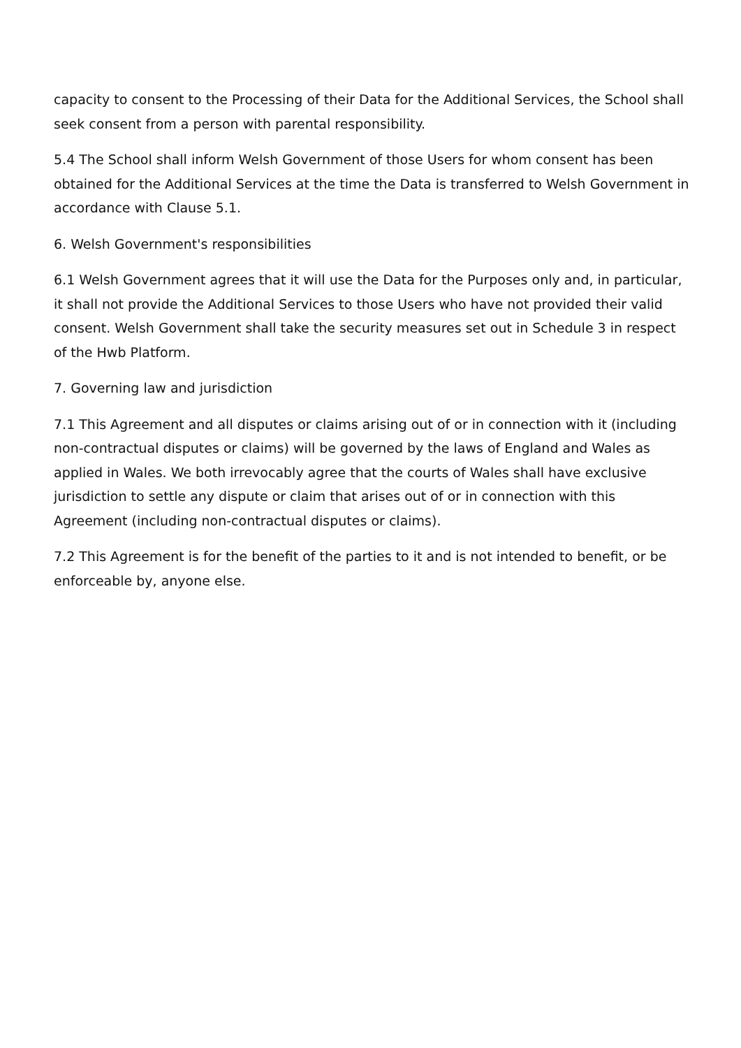capacity to consent to the Processing of their Data for the Additional Services, the School shall seek consent from a person with parental responsibility.
5.4 The School shall inform Welsh Government of those Users for whom consent has been obtained for the Additional Services at the time the Data is transferred to Welsh Government in accordance with Clause 5.1.
6. Welsh Government's responsibilities
6.1 Welsh Government agrees that it will use the Data for the Purposes only and, in particular, it shall not provide the Additional Services to those Users who have not provided their valid consent. Welsh Government shall take the security measures set out in Schedule 3 in respect of the Hwb Platform.
7. Governing law and jurisdiction
7.1 This Agreement and all disputes or claims arising out of or in connection with it (including non-contractual disputes or claims) will be governed by the laws of England and Wales as applied in Wales. We both irrevocably agree that the courts of Wales shall have exclusive jurisdiction to settle any dispute or claim that arises out of or in connection with this Agreement (including non-contractual disputes or claims).
7.2 This Agreement is for the benefit of the parties to it and is not intended to benefit, or be enforceable by, anyone else.